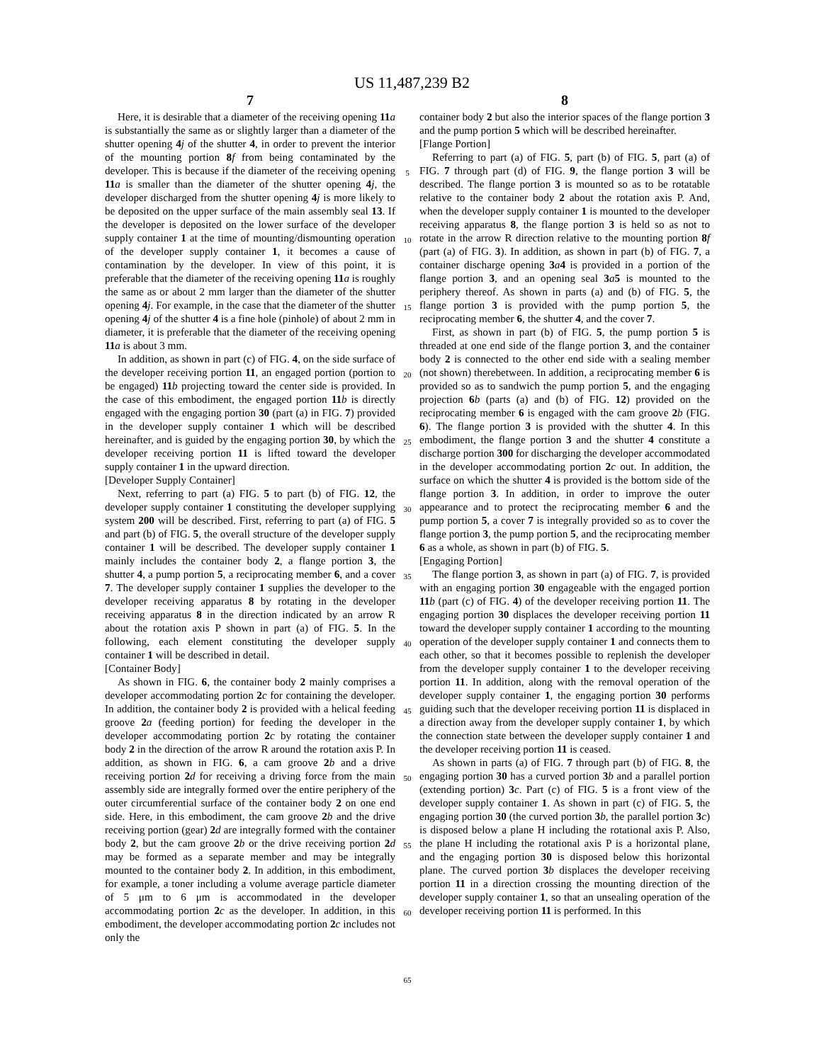US 11,487,239 B2
7
Here, it is desirable that a diameter of the receiving opening 11 a is substantially the same as or slightly larger than a diameter of the shutter opening 4 j of the shutter 4, in order to prevent the interior of the mounting portion 8 f from being contaminated by the developer. This is because if the diameter of the receiving opening 11 a is smaller than the diameter of the shutter opening 4 j, the developer discharged from the shutter opening 4 j is more likely to be deposited on the upper surface of the main assembly seal 13. If the developer is deposited on the lower surface of the developer supply container 1 at the time of mounting/dismounting operation of the developer supply container 1, it becomes a cause of contamination by the developer. In view of this point, it is preferable that the diameter of the receiving opening 11 a is roughly the same as or about 2 mm larger than the diameter of the shutter opening 4 j. For example, in the case that the diameter of the shutter opening 4 j of the shutter 4 is a fine hole (pinhole) of about 2 mm in diameter, it is preferable that the diameter of the receiving opening 11 a is about 3 mm.
In addition, as shown in part (c) of FIG. 4, on the side surface of the developer receiving portion 11, an engaged portion (portion to be engaged) 11 b projecting toward the center side is provided. In the case of this embodiment, the engaged portion 11 b is directly engaged with the engaging portion 30 (part (a) in FIG. 7) provided in the developer supply container 1 which will be described hereinafter, and is guided by the engaging portion 30, by which the developer receiving portion 11 is lifted toward the developer supply container 1 in the upward direction.
[Developer Supply Container]
Next, referring to part (a) FIG. 5 to part (b) of FIG. 12, the developer supply container 1 constituting the developer supplying system 200 will be described. First, referring to part (a) of FIG. 5 and part (b) of FIG. 5, the overall structure of the developer supply container 1 will be described. The developer supply container 1 mainly includes the container body 2, a flange portion 3, the shutter 4, a pump portion 5, a reciprocating member 6, and a cover 7. The developer supply container 1 supplies the developer to the developer receiving apparatus 8 by rotating in the developer receiving apparatus 8 in the direction indicated by an arrow R about the rotation axis P shown in part (a) of FIG. 5. In the following, each element constituting the developer supply container 1 will be described in detail.
[Container Body]
As shown in FIG. 6, the container body 2 mainly comprises a developer accommodating portion 2 c for containing the developer. In addition, the container body 2 is provided with a helical feeding groove 2 a (feeding portion) for feeding the developer in the developer accommodating portion 2 c by rotating the container body 2 in the direction of the arrow R around the rotation axis P. In addition, as shown in FIG. 6, a cam groove 2 b and a drive receiving portion 2 d for receiving a driving force from the main assembly side are integrally formed over the entire periphery of the outer circumferential surface of the container body 2 on one end side. Here, in this embodiment, the cam groove 2 b and the drive receiving portion (gear) 2 d are integrally formed with the container body 2, but the cam groove 2 b or the drive receiving portion 2 d may be formed as a separate member and may be integrally mounted to the container body 2. In addition, in this embodiment, for example, a toner including a volume average particle diameter of 5 μm to 6 μm is accommodated in the developer accommodating portion 2 c as the developer. In addition, in this embodiment, the developer accommodating portion 2 c includes not only the
5
10
15
20
25
30
35
40
45
50
55
60
65
8
container body 2 but also the interior spaces of the flange portion 3 and the pump portion 5 which will be described hereinafter.
[Flange Portion]
Referring to part (a) of FIG. 5, part (b) of FIG. 5, part (a) of FIG. 7 through part (d) of FIG. 9, the flange portion 3 will be described. The flange portion 3 is mounted so as to be rotatable relative to the container body 2 about the rotation axis P. And, when the developer supply container 1 is mounted to the developer receiving apparatus 8, the flange portion 3 is held so as not to rotate in the arrow R direction relative to the mounting portion 8 f (part (a) of FIG. 3). In addition, as shown in part (b) of FIG. 7, a container discharge opening 3 a 4 is provided in a portion of the flange portion 3, and an opening seal 3 a 5 is mounted to the periphery thereof. As shown in parts (a) and (b) of FIG. 5, the flange portion 3 is provided with the pump portion 5, the reciprocating member 6, the shutter 4, and the cover 7.
First, as shown in part (b) of FIG. 5, the pump portion 5 is threaded at one end side of the flange portion 3, and the container body 2 is connected to the other end side with a sealing member (not shown) therebetween. In addition, a reciprocating member 6 is provided so as to sandwich the pump portion 5, and the engaging projection 6 b (parts (a) and (b) of FIG. 12) provided on the reciprocating member 6 is engaged with the cam groove 2 b (FIG. 6). The flange portion 3 is provided with the shutter 4. In this embodiment, the flange portion 3 and the shutter 4 constitute a discharge portion 300 for discharging the developer accommodated in the developer accommodating portion 2 c out. In addition, the surface on which the shutter 4 is provided is the bottom side of the flange portion 3. In addition, in order to improve the outer appearance and to protect the reciprocating member 6 and the pump portion 5, a cover 7 is integrally provided so as to cover the flange portion 3, the pump portion 5, and the reciprocating member 6 as a whole, as shown in part (b) of FIG. 5.
[Engaging Portion]
The flange portion 3, as shown in part (a) of FIG. 7, is provided with an engaging portion 30 engageable with the engaged portion 11 b (part (c) of FIG. 4) of the developer receiving portion 11. The engaging portion 30 displaces the developer receiving portion 11 toward the developer supply container 1 according to the mounting operation of the developer supply container 1 and connects them to each other, so that it becomes possible to replenish the developer from the developer supply container 1 to the developer receiving portion 11. In addition, along with the removal operation of the developer supply container 1, the engaging portion 30 performs guiding such that the developer receiving portion 11 is displaced in a direction away from the developer supply container 1, by which the connection state between the developer supply container 1 and the developer receiving portion 11 is ceased.
As shown in parts (a) of FIG. 7 through part (b) of FIG. 8, the engaging portion 30 has a curved portion 3 b and a parallel portion (extending portion) 3 c. Part (c) of FIG. 5 is a front view of the developer supply container 1. As shown in part (c) of FIG. 5, the engaging portion 30 (the curved portion 3 b, the parallel portion 3 c) is disposed below a plane H including the rotational axis P. Also, the plane H including the rotational axis P is a horizontal plane, and the engaging portion 30 is disposed below this horizontal plane. The curved portion 3 b displaces the developer receiving portion 11 in a direction crossing the mounting direction of the developer supply container 1, so that an unsealing operation of the developer receiving portion 11 is performed. In this